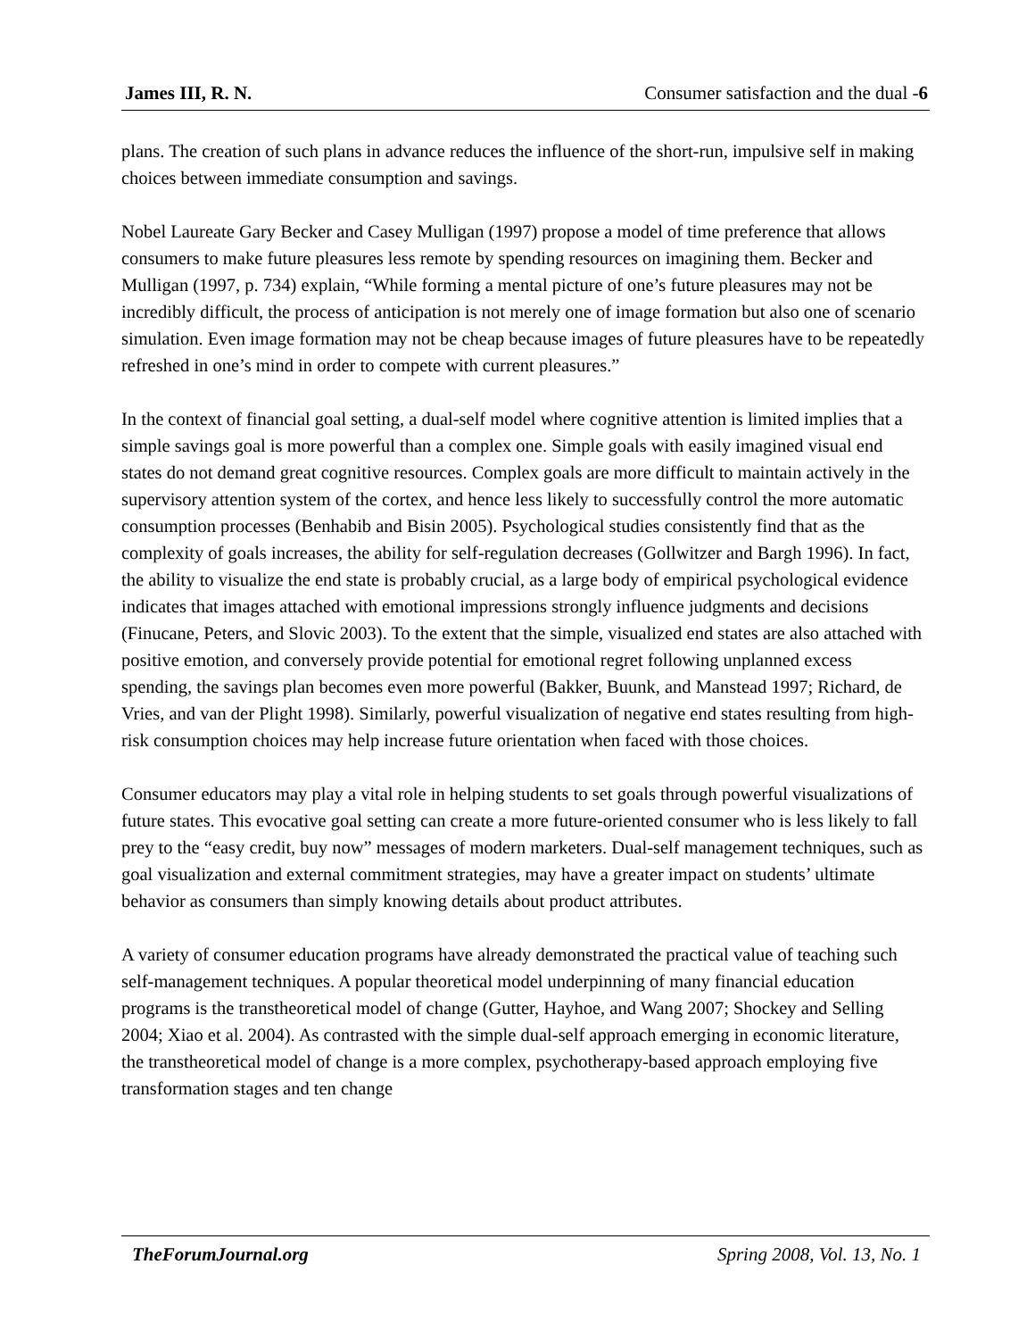James III, R. N. Consumer satisfaction and the dual -6
plans. The creation of such plans in advance reduces the influence of the short-run, impulsive self in making choices between immediate consumption and savings.
Nobel Laureate Gary Becker and Casey Mulligan (1997) propose a model of time preference that allows consumers to make future pleasures less remote by spending resources on imagining them. Becker and Mulligan (1997, p. 734) explain, “While forming a mental picture of one’s future pleasures may not be incredibly difficult, the process of anticipation is not merely one of image formation but also one of scenario simulation. Even image formation may not be cheap because images of future pleasures have to be repeatedly refreshed in one’s mind in order to compete with current pleasures.”
In the context of financial goal setting, a dual-self model where cognitive attention is limited implies that a simple savings goal is more powerful than a complex one. Simple goals with easily imagined visual end states do not demand great cognitive resources. Complex goals are more difficult to maintain actively in the supervisory attention system of the cortex, and hence less likely to successfully control the more automatic consumption processes (Benhabib and Bisin 2005). Psychological studies consistently find that as the complexity of goals increases, the ability for self-regulation decreases (Gollwitzer and Bargh 1996). In fact, the ability to visualize the end state is probably crucial, as a large body of empirical psychological evidence indicates that images attached with emotional impressions strongly influence judgments and decisions (Finucane, Peters, and Slovic 2003). To the extent that the simple, visualized end states are also attached with positive emotion, and conversely provide potential for emotional regret following unplanned excess spending, the savings plan becomes even more powerful (Bakker, Buunk, and Manstead 1997; Richard, de Vries, and van der Plight 1998). Similarly, powerful visualization of negative end states resulting from high-risk consumption choices may help increase future orientation when faced with those choices.
Consumer educators may play a vital role in helping students to set goals through powerful visualizations of future states. This evocative goal setting can create a more future-oriented consumer who is less likely to fall prey to the “easy credit, buy now” messages of modern marketers. Dual-self management techniques, such as goal visualization and external commitment strategies, may have a greater impact on students’ ultimate behavior as consumers than simply knowing details about product attributes.
A variety of consumer education programs have already demonstrated the practical value of teaching such self-management techniques. A popular theoretical model underpinning of many financial education programs is the transtheoretical model of change (Gutter, Hayhoe, and Wang 2007; Shockey and Selling 2004; Xiao et al. 2004). As contrasted with the simple dual-self approach emerging in economic literature, the transtheoretical model of change is a more complex, psychotherapy-based approach employing five transformation stages and ten change
TheForumJournal.org Spring 2008, Vol. 13, No. 1